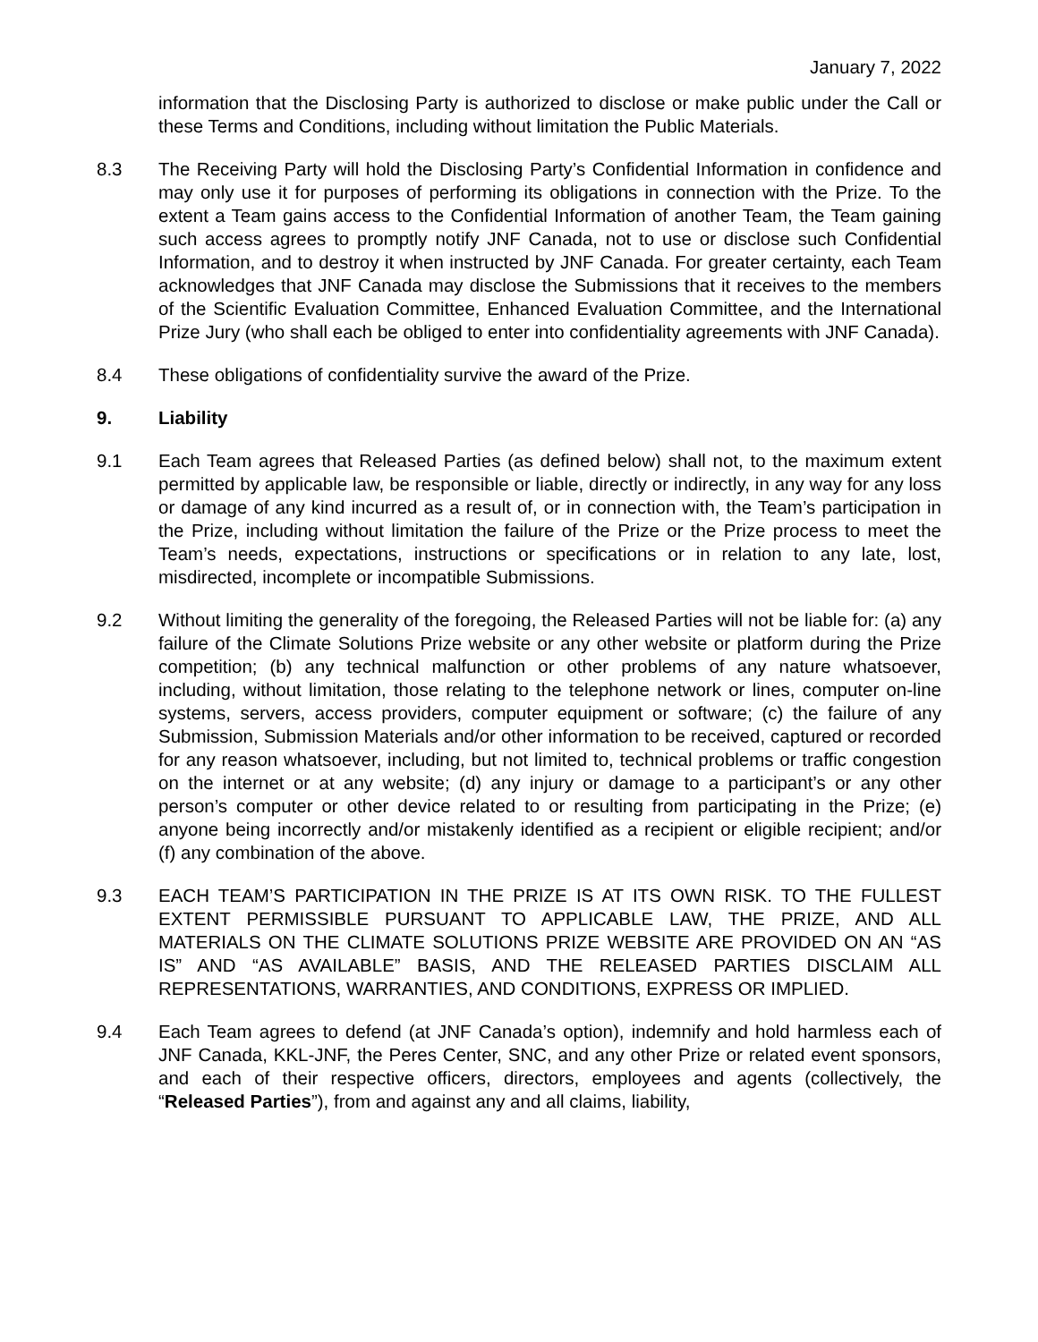January 7, 2022
information that the Disclosing Party is authorized to disclose or make public under the Call or these Terms and Conditions, including without limitation the Public Materials.
8.3 The Receiving Party will hold the Disclosing Party’s Confidential Information in confidence and may only use it for purposes of performing its obligations in connection with the Prize. To the extent a Team gains access to the Confidential Information of another Team, the Team gaining such access agrees to promptly notify JNF Canada, not to use or disclose such Confidential Information, and to destroy it when instructed by JNF Canada. For greater certainty, each Team acknowledges that JNF Canada may disclose the Submissions that it receives to the members of the Scientific Evaluation Committee, Enhanced Evaluation Committee, and the International Prize Jury (who shall each be obliged to enter into confidentiality agreements with JNF Canada).
8.4 These obligations of confidentiality survive the award of the Prize.
9. Liability
9.1 Each Team agrees that Released Parties (as defined below) shall not, to the maximum extent permitted by applicable law, be responsible or liable, directly or indirectly, in any way for any loss or damage of any kind incurred as a result of, or in connection with, the Team’s participation in the Prize, including without limitation the failure of the Prize or the Prize process to meet the Team’s needs, expectations, instructions or specifications or in relation to any late, lost, misdirected, incomplete or incompatible Submissions.
9.2 Without limiting the generality of the foregoing, the Released Parties will not be liable for: (a) any failure of the Climate Solutions Prize website or any other website or platform during the Prize competition; (b) any technical malfunction or other problems of any nature whatsoever, including, without limitation, those relating to the telephone network or lines, computer on-line systems, servers, access providers, computer equipment or software; (c) the failure of any Submission, Submission Materials and/or other information to be received, captured or recorded for any reason whatsoever, including, but not limited to, technical problems or traffic congestion on the internet or at any website; (d) any injury or damage to a participant’s or any other person’s computer or other device related to or resulting from participating in the Prize; (e) anyone being incorrectly and/or mistakenly identified as a recipient or eligible recipient; and/or (f) any combination of the above.
9.3 EACH TEAM’S PARTICIPATION IN THE PRIZE IS AT ITS OWN RISK. TO THE FULLEST EXTENT PERMISSIBLE PURSUANT TO APPLICABLE LAW, THE PRIZE, AND ALL MATERIALS ON THE CLIMATE SOLUTIONS PRIZE WEBSITE ARE PROVIDED ON AN “AS IS” AND “AS AVAILABLE” BASIS, AND THE RELEASED PARTIES DISCLAIM ALL REPRESENTATIONS, WARRANTIES, AND CONDITIONS, EXPRESS OR IMPLIED.
9.4 Each Team agrees to defend (at JNF Canada’s option), indemnify and hold harmless each of JNF Canada, KKL-JNF, the Peres Center, SNC, and any other Prize or related event sponsors, and each of their respective officers, directors, employees and agents (collectively, the “Released Parties”), from and against any and all claims, liability,